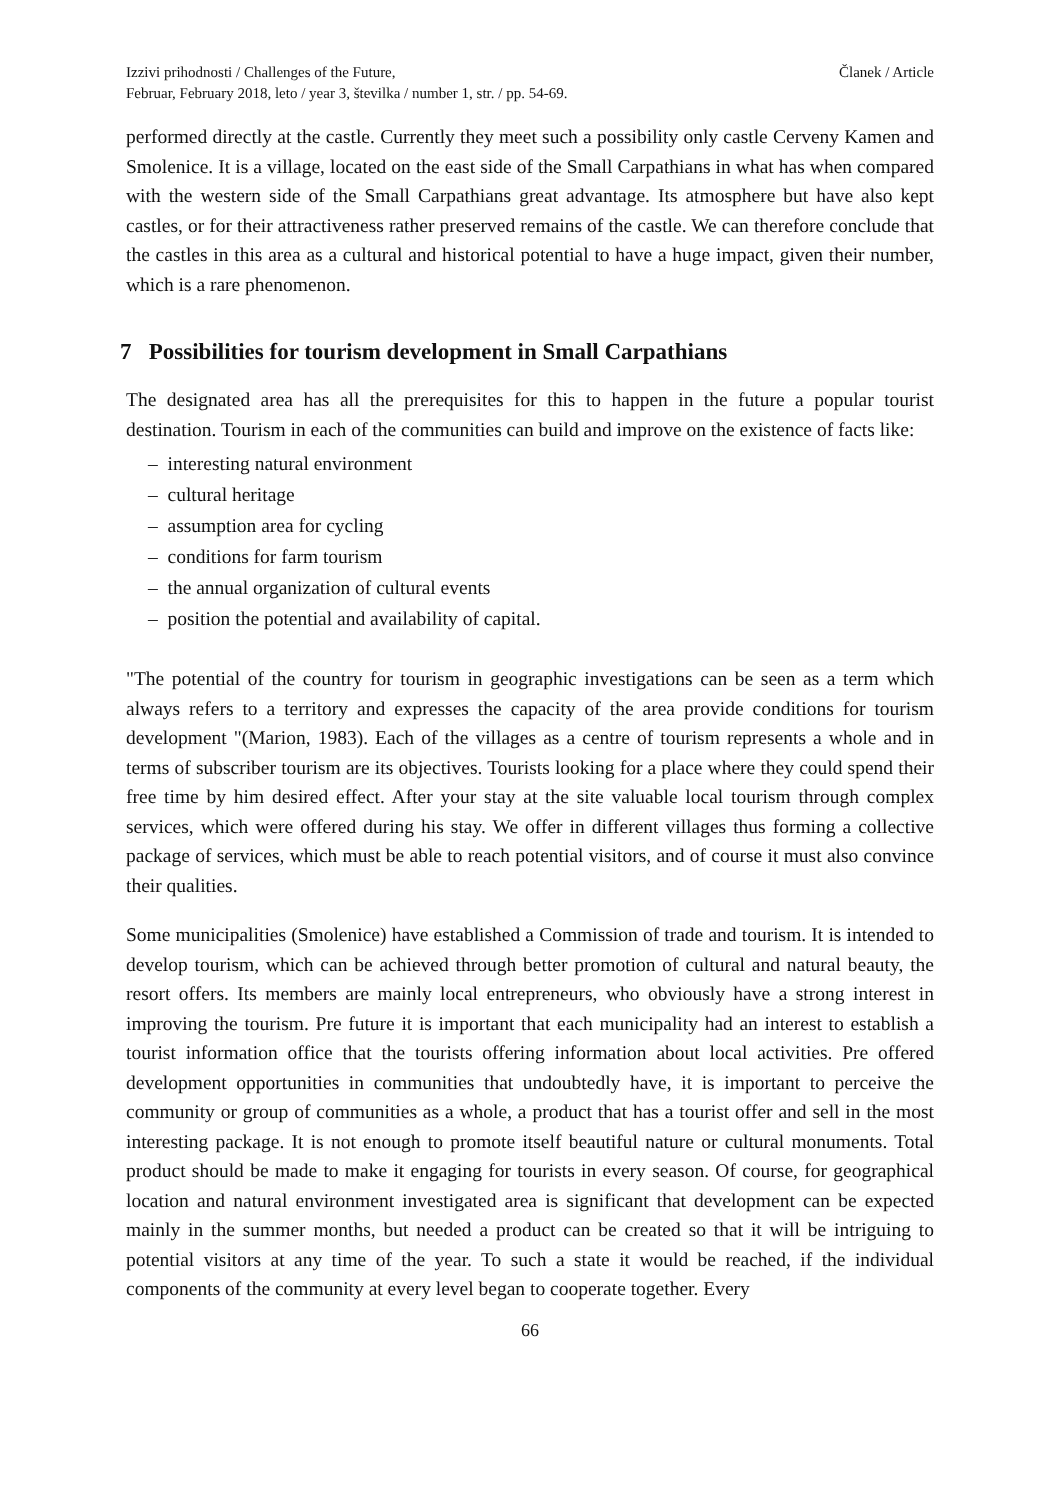Izzivi prihodnosti / Challenges of the Future,
Februar, February 2018, leto / year 3, številka / number 1, str. / pp. 54-69.
Članek / Article
performed directly at the castle. Currently they meet such a possibility only castle Cerveny Kamen and Smolenice. It is a village, located on the east side of the Small Carpathians in what has when compared with the western side of the Small Carpathians great advantage. Its atmosphere but have also kept castles, or for their attractiveness rather preserved remains of the castle. We can therefore conclude that the castles in this area as a cultural and historical potential to have a huge impact, given their number, which is a rare phenomenon.
7 Possibilities for tourism development in Small Carpathians
The designated area has all the prerequisites for this to happen in the future a popular tourist destination. Tourism in each of the communities can build and improve on the existence of facts like:
– interesting natural environment
– cultural heritage
– assumption area for cycling
– conditions for farm tourism
– the annual organization of cultural events
– position the potential and availability of capital.
"The potential of the country for tourism in geographic investigations can be seen as a term which always refers to a territory and expresses the capacity of the area provide conditions for tourism development "(Marion, 1983). Each of the villages as a centre of tourism represents a whole and in terms of subscriber tourism are its objectives. Tourists looking for a place where they could spend their free time by him desired effect. After your stay at the site valuable local tourism through complex services, which were offered during his stay. We offer in different villages thus forming a collective package of services, which must be able to reach potential visitors, and of course it must also convince their qualities.
Some municipalities (Smolenice) have established a Commission of trade and tourism. It is intended to develop tourism, which can be achieved through better promotion of cultural and natural beauty, the resort offers. Its members are mainly local entrepreneurs, who obviously have a strong interest in improving the tourism. Pre future it is important that each municipality had an interest to establish a tourist information office that the tourists offering information about local activities. Pre offered development opportunities in communities that undoubtedly have, it is important to perceive the community or group of communities as a whole, a product that has a tourist offer and sell in the most interesting package. It is not enough to promote itself beautiful nature or cultural monuments. Total product should be made to make it engaging for tourists in every season. Of course, for geographical location and natural environment investigated area is significant that development can be expected mainly in the summer months, but needed a product can be created so that it will be intriguing to potential visitors at any time of the year. To such a state it would be reached, if the individual components of the community at every level began to cooperate together. Every
66